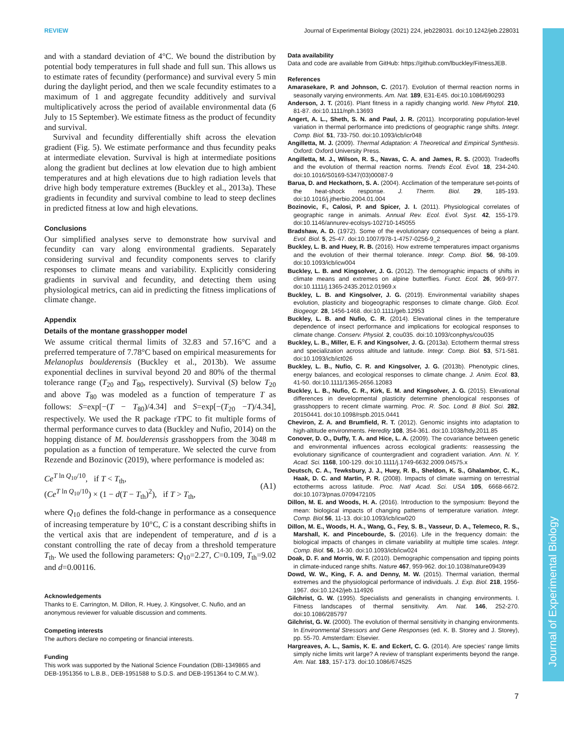REVIEW Journal of Experimental Biology (2021) 224, jeb228031. doi:10.1242/jeb.228031
Journal of Experimental Biology
and with a standard deviation of 4°C. We bound the distribution by potential body temperatures in full shade and full sun. This allows us to estimate rates of fecundity (performance) and survival every 5 min during the daylight period, and then we scale fecundity estimates to a maximum of 1 and aggregate fecundity additively and survival multiplicatively across the period of available environmental data (6 July to 15 September). We estimate fitness as the product of fecundity and survival.
Survival and fecundity differentially shift across the elevation gradient (Fig. 5). We estimate performance and thus fecundity peaks at intermediate elevation. Survival is high at intermediate positions along the gradient but declines at low elevation due to high ambient temperatures and at high elevations due to high radiation levels that drive high body temperature extremes (Buckley et al., 2013a). These gradients in fecundity and survival combine to lead to steep declines in predicted fitness at low and high elevations.
Conclusions
Our simplified analyses serve to demonstrate how survival and fecundity can vary along environmental gradients. Separately considering survival and fecundity components serves to clarify responses to climate means and variability. Explicitly considering gradients in survival and fecundity, and detecting them using physiological metrics, can aid in predicting the fitness implications of climate change.
Appendix
Details of the montane grasshopper model
We assume critical thermal limits of 32.83 and 57.16°C and a preferred temperature of 7.78°C based on empirical measurements for Melanoplus boulderensis (Buckley et al., 2013b). We assume exponential declines in survival beyond 20 and 80% of the thermal tolerance range (T<sub>20</sub> and T<sub>80</sub>, respectively). Survival (S) below T<sub>20</sub> and above T<sub>80</sub> was modeled as a function of temperature T as follows: S=exp[−(T − T<sub>80</sub>)/4.34] and S=exp[−(T<sub>20</sub> −T)/4.34], respectively. We used the R package rTPC to fit multiple forms of thermal performance curves to data (Buckley and Nufio, 2014) on the hopping distance of M. boulderensis grasshoppers from the 3048 m population as a function of temperature. We selected the curve from Rezende and Bozinovic (2019), where performance is modeled as:
Ce<sup>T ln Q<sub>10</sub>/10</sup>, if T < T<sub>th</sub>,
(Ce<sup>T ln Q<sub>10</sub>/10</sup>) × (1 − d(T − T<sub>th</sub>)<sup>2</sup>), if T > T<sub>th</sub>,
(A1)
where Q<sub>10</sub> defines the fold-change in performance as a consequence of increasing temperature by 10°C, C is a constant describing shifts in the vertical axis that are independent of temperature, and d is a constant controlling the rate of decay from a threshold temperature T<sub>th</sub>. We used the following parameters: Q<sub>10</sub>=2.27, C=0.109, T<sub>th</sub>=9.02 and d=0.00116.
Acknowledgements
Thanks to E. Carrington, M. Dillon, R. Huey, J. Kingsolver, C. Nufio, and an anonymous reviewer for valuable discussion and comments.
Competing interests
The authors declare no competing or financial interests.
Funding
This work was supported by the National Science Foundation (DBI-1349865 and DEB-1951356 to L.B.B., DEB-1951588 to S.D.S. and DEB-1951364 to C.M.W.).
Data availability
Data and code are available from GitHub: https://github.com/lbuckley/FitnessJEB.
References
Amarasekare, P. and Johnson, C. (2017). Evolution of thermal reaction norms in seasonally varying environments. Am. Nat. 189, E31-E45. doi:10.1086/690293
Anderson, J. T. (2016). Plant fitness in a rapidly changing world. New Phytol. 210, 81-87. doi:10.1111/nph.13693
Angert, A. L., Sheth, S. N. and Paul, J. R. (2011). Incorporating population-level variation in thermal performance into predictions of geographic range shifts. Integr. Comp. Biol. 51, 733-750. doi:10.1093/icb/icr048
Angilletta, M. J. (2009). Thermal Adaptation: A Theoretical and Empirical Synthesis. Oxford: Oxford University Press.
Angilletta, M. J., Wilson, R. S., Navas, C. A. and James, R. S. (2003). Tradeoffs and the evolution of thermal reaction norms. Trends Ecol. Evol. 18, 234-240. doi:10.1016/S0169-5347(03)00087-9
Barua, D. and Heckathorn, S. A. (2004). Acclimation of the temperature set-points of the heat-shock response. J. Therm. Biol. 29, 185-193. doi:10.1016/j.jtherbio.2004.01.004
Bozinovic, F., Calosi, P. and Spicer, J. I. (2011). Physiological correlates of geographic range in animals. Annual Rev. Ecol. Evol. Syst. 42, 155-179. doi:10.1146/annurev-ecolsys-102710-145055
Bradshaw, A. D. (1972). Some of the evolutionary consequences of being a plant. Evol. Biol. 5, 25-47. doi:10.1007/978-1-4757-0256-9_2
Buckley, L. B. and Huey, R. B. (2016). How extreme temperatures impact organisms and the evolution of their thermal tolerance. Integr. Comp. Biol. 56, 98-109. doi:10.1093/icb/icw004
Buckley, L. B. and Kingsolver, J. G. (2012). The demographic impacts of shifts in climate means and extremes on alpine butterflies. Funct. Ecol. 26, 969-977. doi:10.1111/j.1365-2435.2012.01969.x
Buckley, L. B. and Kingsolver, J. G. (2019). Environmental variability shapes evolution, plasticity and biogeographic responses to climate change. Glob. Ecol. Biogeogr. 28, 1456-1468. doi:10.1111/geb.12953
Buckley, L. B. and Nufio, C. R. (2014). Elevational clines in the temperature dependence of insect performance and implications for ecological responses to climate change. Conserv. Physiol. 2, cou035. doi:10.1093/conphys/cou035
Buckley, L. B., Miller, E. F. and Kingsolver, J. G. (2013a). Ectotherm thermal stress and specialization across altitude and latitude. Integr. Comp. Biol. 53, 571-581. doi:10.1093/icb/ict026
Buckley, L. B., Nufio, C. R. and Kingsolver, J. G. (2013b). Phenotypic clines, energy balances, and ecological responses to climate change. J. Anim. Ecol. 83, 41-50. doi:10.1111/1365-2656.12083
Buckley, L. B., Nufio, C. R., Kirk, E. M. and Kingsolver, J. G. (2015). Elevational differences in developmental plasticity determine phenological responses of grasshoppers to recent climate warming. Proc. R. Soc. Lond. B Biol. Sci. 282, 20150441. doi:10.1098/rspb.2015.0441
Cheviron, Z. A. and Brumfield, R. T. (2012). Genomic insights into adaptation to high-altitude environments. Heredity 108, 354-361. doi:10.1038/hdy.2011.85
Conover, D. O., Duffy, T. A. and Hice, L. A. (2009). The covariance between genetic and environmental influences across ecological gradients: reassessing the evolutionary significance of countergradient and cogradient variation. Ann. N. Y. Acad. Sci. 1168, 100-129. doi:10.1111/j.1749-6632.2009.04575.x
Deutsch, C. A., Tewksbury, J. J., Huey, R. B., Sheldon, K. S., Ghalambor, C. K., Haak, D. C. and Martin, P. R. (2008). Impacts of climate warming on terrestrial ectotherms across latitude. Proc. Natl Acad. Sci. USA 105, 6668-6672. doi:10.1073/pnas.0709472105
Dillon, M. E. and Woods, H. A. (2016). Introduction to the symposium: Beyond the mean: biological impacts of changing patterns of temperature variation. Integr. Comp. Biol. 56, 11-13. doi:10.1093/icb/icw020
Dillon, M. E., Woods, H. A., Wang, G., Fey, S. B., Vasseur, D. A., Telemeco, R. S., Marshall, K. and Pincebourde, S. (2016). Life in the frequency domain: the biological impacts of changes in climate variability at multiple time scales. Integr. Comp. Biol. 56, 14-30. doi:10.1093/icb/icw024
Doak, D. F. and Morris, W. F. (2010). Demographic compensation and tipping points in climate-induced range shifts. Nature 467, 959-962. doi:10.1038/nature09439
Dowd, W. W., King, F. A. and Denny, M. W. (2015). Thermal variation, thermal extremes and the physiological performance of individuals. J. Exp. Biol. 218, 1956-1967. doi:10.1242/jeb.114926
Gilchrist, G. W. (1995). Specialists and generalists in changing environments. I. Fitness landscapes of thermal sensitivity. Am. Nat. 146, 252-270. doi:10.1086/285797
Gilchrist, G. W. (2000). The evolution of thermal sensitivity in changing environments. In Environmental Stressors and Gene Responses (ed. K. B. Storey and J. Storey), pp. 55-70. Amsterdam: Elsevier.
Hargreaves, A. L., Samis, K. E. and Eckert, C. G. (2014). Are species' range limits simply niche limits writ large? A review of transplant experiments beyond the range. Am. Nat. 183, 157-173. doi:10.1086/674525
7